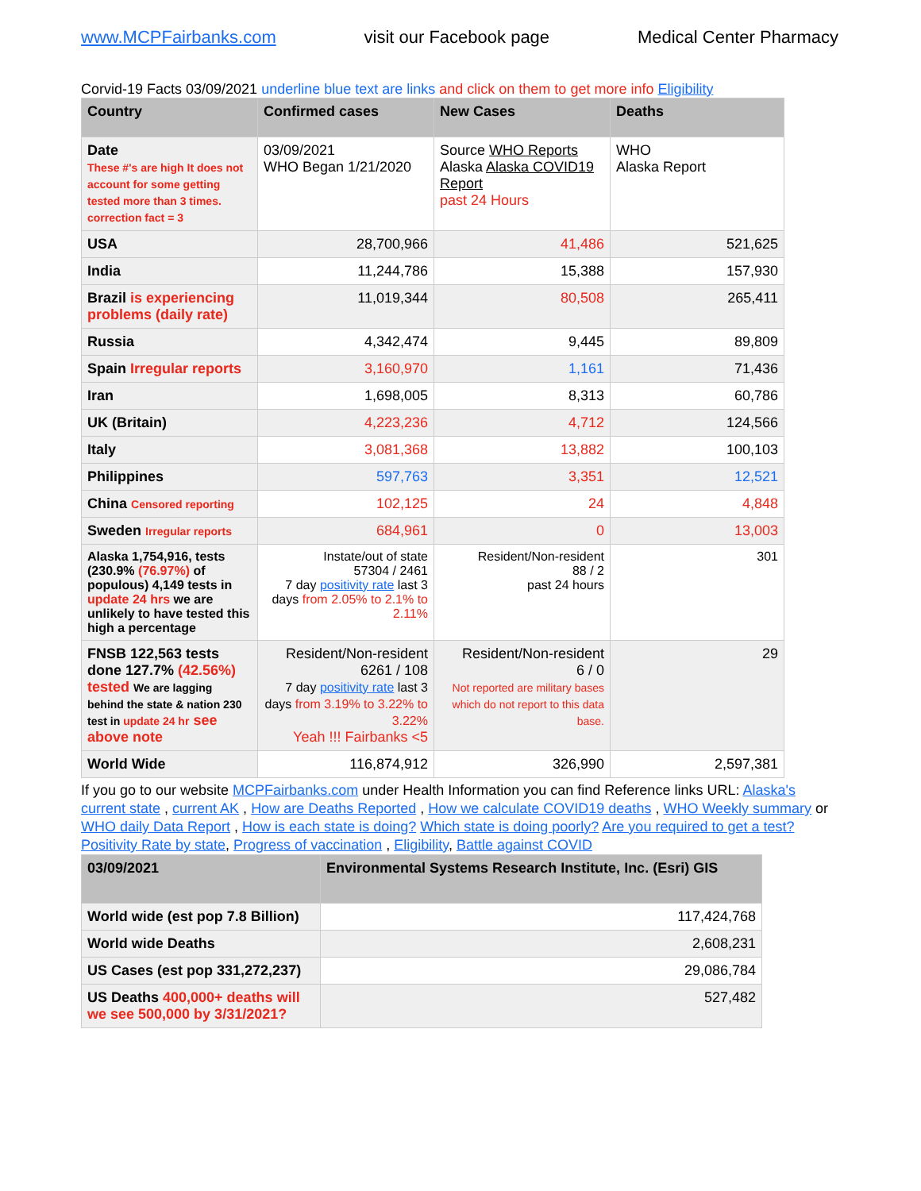www.MCPFairbanks.com visit our Facebook page Medical Center Pharmacy
Corvid-19 Facts 03/09/2021 underline blue text are links and click on them to get more info Eligibility
| Country | Confirmed cases | New Cases | Deaths |
| --- | --- | --- | --- |
| Date These #'s are high It does not account for some getting tested more than 3 times. correction fact = 3 | 03/09/2021 WHO Began 1/21/2020 | Source WHO Reports Alaska Alaska COVID19 Report past 24 Hours | WHO Alaska Report |
| USA | 28,700,966 | 41,486 | 521,625 |
| India | 11,244,786 | 15,388 | 157,930 |
| Brazil is experiencing problems (daily rate) | 11,019,344 | 80,508 | 265,411 |
| Russia | 4,342,474 | 9,445 | 89,809 |
| Spain Irregular reports | 3,160,970 | 1,161 | 71,436 |
| Iran | 1,698,005 | 8,313 | 60,786 |
| UK (Britain) | 4,223,236 | 4,712 | 124,566 |
| Italy | 3,081,368 | 13,882 | 100,103 |
| Philippines | 597,763 | 3,351 | 12,521 |
| China Censored reporting | 102,125 | 24 | 4,848 |
| Sweden Irregular reports | 684,961 | 0 | 13,003 |
| Alaska 1,754,916, tests (230.9% (76.97%) of populous) 4,149 tests in update 24 hrs we are unlikely to have tested this high a percentage | Instate/out of state 57304 / 2461 7 day positivity rate last 3 days from 2.05% to 2.1% to 2.11% | Resident/Non-resident 88 / 2 past 24 hours | 301 |
| FNSB 122,563 tests done 127.7% (42.56%) tested We are lagging behind the state & nation 230 test in update 24 hr see above note | Resident/Non-resident 6261 / 108 7 day positivity rate last 3 days from 3.19% to 3.22% to 3.22% Yeah !!! Fairbanks <5 | Resident/Non-resident 6 / 0 Not reported are military bases which do not report to this data base. | 29 |
| World Wide | 116,874,912 | 326,990 | 2,597,381 |
If you go to our website MCPFairbanks.com under Health Information you can find Reference links URL: Alaska's current state , current AK , How are Deaths Reported , How we calculate COVID19 deaths , WHO Weekly summary or WHO daily Data Report , How is each state is doing? Which state is doing poorly? Are you required to get a test? Positivity Rate by state, Progress of vaccination , Eligibility, Battle against COVID
| 03/09/2021 | Environmental Systems Research Institute, Inc. (Esri) GIS |
| --- | --- |
| World wide (est pop 7.8 Billion) | 117,424,768 |
| World wide Deaths | 2,608,231 |
| US Cases (est pop 331,272,237) | 29,086,784 |
| US Deaths 400,000+ deaths will we see 500,000 by 3/31/2021? | 527,482 |